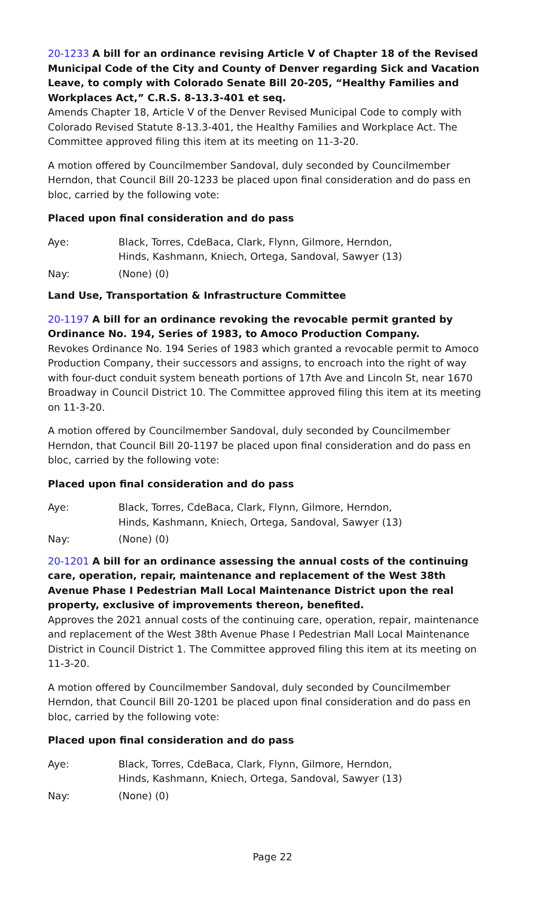20-1233 A bill for an ordinance revising Article V of Chapter 18 of the Revised Municipal Code of the City and County of Denver regarding Sick and Vacation Leave, to comply with Colorado Senate Bill 20-205, “Healthy Families and Workplaces Act,” C.R.S. 8-13.3-401 et seq.
Amends Chapter 18, Article V of the Denver Revised Municipal Code to comply with Colorado Revised Statute 8-13.3-401, the Healthy Families and Workplace Act. The Committee approved filing this item at its meeting on 11-3-20.
A motion offered by Councilmember Sandoval, duly seconded by Councilmember Herndon, that Council Bill 20-1233 be placed upon final consideration and do pass en bloc, carried by the following vote:
Placed upon final consideration and do pass
Aye: Black, Torres, CdeBaca, Clark, Flynn, Gilmore, Herndon,
Hinds, Kashmann, Kniech, Ortega, Sandoval, Sawyer (13)
Nay: (None) (0)
Land Use, Transportation & Infrastructure Committee
20-1197 A bill for an ordinance revoking the revocable permit granted by Ordinance No. 194, Series of 1983, to Amoco Production Company.
Revokes Ordinance No. 194 Series of 1983 which granted a revocable permit to Amoco Production Company, their successors and assigns, to encroach into the right of way with four-duct conduit system beneath portions of 17th Ave and Lincoln St, near 1670 Broadway in Council District 10. The Committee approved filing this item at its meeting on 11-3-20.
A motion offered by Councilmember Sandoval, duly seconded by Councilmember Herndon, that Council Bill 20-1197 be placed upon final consideration and do pass en bloc, carried by the following vote:
Placed upon final consideration and do pass
Aye: Black, Torres, CdeBaca, Clark, Flynn, Gilmore, Herndon,
Hinds, Kashmann, Kniech, Ortega, Sandoval, Sawyer (13)
Nay: (None) (0)
20-1201 A bill for an ordinance assessing the annual costs of the continuing care, operation, repair, maintenance and replacement of the West 38th Avenue Phase I Pedestrian Mall Local Maintenance District upon the real property, exclusive of improvements thereon, benefited.
Approves the 2021 annual costs of the continuing care, operation, repair, maintenance and replacement of the West 38th Avenue Phase I Pedestrian Mall Local Maintenance District in Council District 1. The Committee approved filing this item at its meeting on 11-3-20.
A motion offered by Councilmember Sandoval, duly seconded by Councilmember Herndon, that Council Bill 20-1201 be placed upon final consideration and do pass en bloc, carried by the following vote:
Placed upon final consideration and do pass
Aye: Black, Torres, CdeBaca, Clark, Flynn, Gilmore, Herndon,
Hinds, Kashmann, Kniech, Ortega, Sandoval, Sawyer (13)
Nay: (None) (0)
Page 22